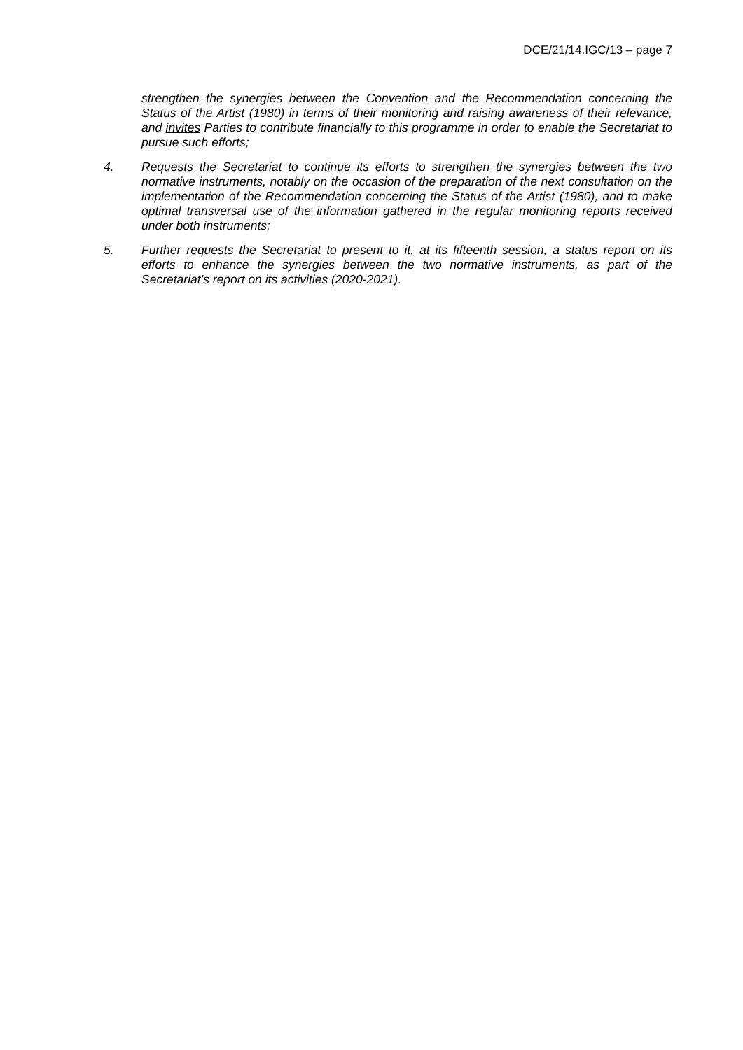DCE/21/14.IGC/13 – page 7
strengthen the synergies between the Convention and the Recommendation concerning the Status of the Artist (1980) in terms of their monitoring and raising awareness of their relevance, and invites Parties to contribute financially to this programme in order to enable the Secretariat to pursue such efforts;
4. Requests the Secretariat to continue its efforts to strengthen the synergies between the two normative instruments, notably on the occasion of the preparation of the next consultation on the implementation of the Recommendation concerning the Status of the Artist (1980), and to make optimal transversal use of the information gathered in the regular monitoring reports received under both instruments;
5. Further requests the Secretariat to present to it, at its fifteenth session, a status report on its efforts to enhance the synergies between the two normative instruments, as part of the Secretariat’s report on its activities (2020-2021).